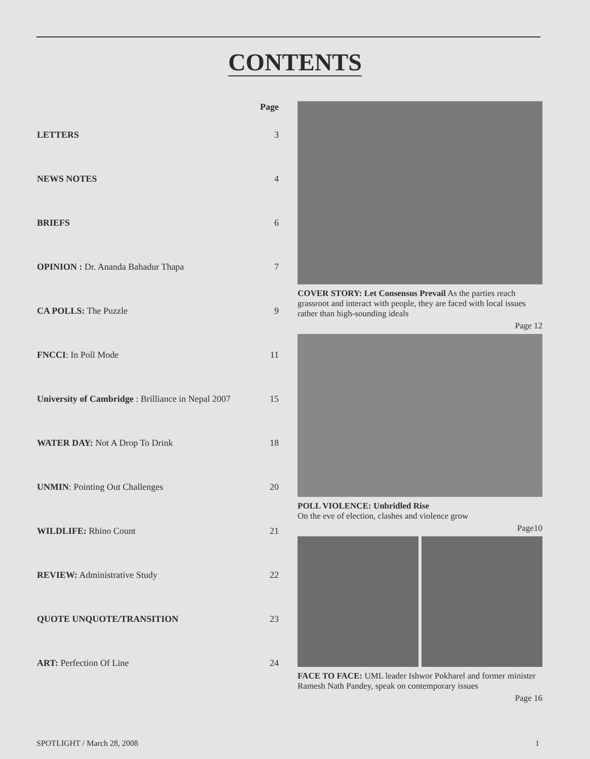CONTENTS
| | Page |
| --- | --- |
| LETTERS | 3 |
| NEWS NOTES | 4 |
| BRIEFS | 6 |
| OPINION : Dr. Ananda Bahadur Thapa | 7 |
| CA POLLS: The Puzzle | 9 |
| FNCCI : In Poll Mode | 11 |
| University of Cambridge : Brilliance in Nepal 2007 | 15 |
| WATER DAY: Not A Drop To Drink | 18 |
| UNMIN : Pointing Out Challenges | 20 |
| WILDLIFE: Rhino Count | 21 |
| REVIEW: Administrative Study | 22 |
| QUOTE UNQUOTE/TRANSITION | 23 |
| ART: Perfection Of Line | 24 |
COVER STORY: Let Consensus Prevail As the parties reach grassroot and interact with people, they are faced with local issues rather than high-sounding ideals
Page 12
POLL VIOLENCE: Unbridled Rise
On the eve of election, clashes and violence grow
Page10
FACE TO FACE: UML leader Ishwor Pokharel and former minister Ramesh Nath Pandey, speak on contemporary issues
Page 16
SPOTLIGHT / March 28, 2008 1